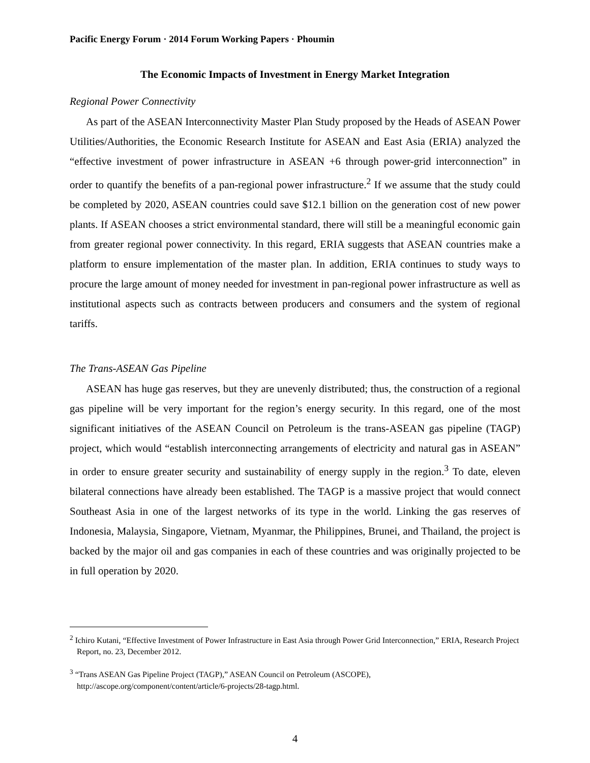Pacific Energy Forum · 2014 Forum Working Papers · Phoumin
The Economic Impacts of Investment in Energy Market Integration
Regional Power Connectivity
As part of the ASEAN Interconnectivity Master Plan Study proposed by the Heads of ASEAN Power Utilities/Authorities, the Economic Research Institute for ASEAN and East Asia (ERIA) analyzed the “effective investment of power infrastructure in ASEAN +6 through power-grid interconnection” in order to quantify the benefits of a pan-regional power infrastructure.<sup>2</sup> If we assume that the study could be completed by 2020, ASEAN countries could save $12.1 billion on the generation cost of new power plants. If ASEAN chooses a strict environmental standard, there will still be a meaningful economic gain from greater regional power connectivity. In this regard, ERIA suggests that ASEAN countries make a platform to ensure implementation of the master plan. In addition, ERIA continues to study ways to procure the large amount of money needed for investment in pan-regional power infrastructure as well as institutional aspects such as contracts between producers and consumers and the system of regional tariffs.
The Trans-ASEAN Gas Pipeline
ASEAN has huge gas reserves, but they are unevenly distributed; thus, the construction of a regional gas pipeline will be very important for the region’s energy security. In this regard, one of the most significant initiatives of the ASEAN Council on Petroleum is the trans-ASEAN gas pipeline (TAGP) project, which would “establish interconnecting arrangements of electricity and natural gas in ASEAN” in order to ensure greater security and sustainability of energy supply in the region.<sup>3</sup> To date, eleven bilateral connections have already been established. The TAGP is a massive project that would connect Southeast Asia in one of the largest networks of its type in the world. Linking the gas reserves of Indonesia, Malaysia, Singapore, Vietnam, Myanmar, the Philippines, Brunei, and Thailand, the project is backed by the major oil and gas companies in each of these countries and was originally projected to be in full operation by 2020.
<sup>2</sup> Ichiro Kutani, “Effective Investment of Power Infrastructure in East Asia through Power Grid Interconnection,” ERIA, Research Project Report, no. 23, December 2012.
<sup>3</sup> “Trans ASEAN Gas Pipeline Project (TAGP),” ASEAN Council on Petroleum (ASCOPE), http://ascope.org/component/content/article/6-projects/28-tagp.html.
4